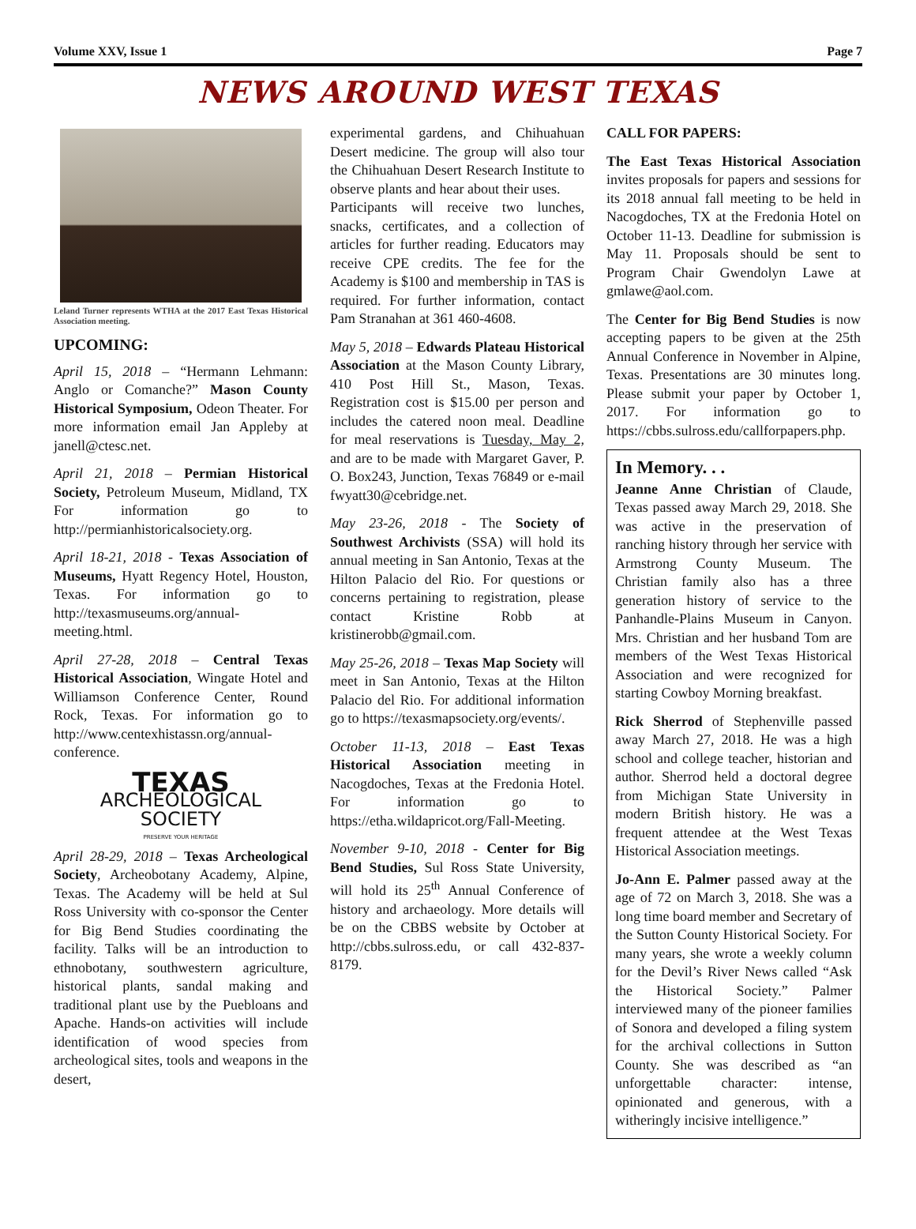Volume XXV, Issue 1 Page 7
NEWS AROUND WEST TEXAS
Leland Turner represents WTHA at the 2017 East Texas Historical Association meeting.
UPCOMING:
April 15, 2018 – “Hermann Lehmann: Anglo or Comanche?” Mason County Historical Symposium, Odeon Theater. For more information email Jan Appleby at janell@ctesc.net.
April 21, 2018 – Permian Historical Society, Petroleum Museum, Midland, TX For information go to http://permianhistoricalsociety.org.
April 18-21, 2018 - Texas Association of Museums, Hyatt Regency Hotel, Houston, Texas. For information go to http://texasmuseums.org/annual-meeting.html.
April 27-28, 2018 – Central Texas Historical Association, Wingate Hotel and Williamson Conference Center, Round Rock, Texas. For information go to http://www.centexhistassn.org/annual-conference.
TEXAS
ARCHEOLOGICAL
SOCIETY
PRESERVE YOUR HERITAGE
April 28-29, 2018 – Texas Archeological Society, Archeobotany Academy, Alpine, Texas. The Academy will be held at Sul Ross University with co-sponsor the Center for Big Bend Studies coordinating the facility. Talks will be an introduction to ethnobotany, southwestern agriculture, historical plants, sandal making and traditional plant use by the Puebloans and Apache. Hands-on activities will include identification of wood species from archeological sites, tools and weapons in the desert,
experimental gardens, and Chihuahuan Desert medicine. The group will also tour the Chihuahuan Desert Research Institute to observe plants and hear about their uses.
Participants will receive two lunches, snacks, certificates, and a collection of articles for further reading. Educators may receive CPE credits. The fee for the Academy is $100 and membership in TAS is required. For further information, contact Pam Stranahan at 361 460-4608.
May 5, 2018 – Edwards Plateau Historical Association at the Mason County Library, 410 Post Hill St., Mason, Texas. Registration cost is $15.00 per person and includes the catered noon meal. Deadline for meal reservations is Tuesday, May 2, and are to be made with Margaret Gaver, P. O. Box243, Junction, Texas 76849 or e-mail fwyatt30@cebridge.net.
May 23-26, 2018 - The Society of Southwest Archivists (SSA) will hold its annual meeting in San Antonio, Texas at the Hilton Palacio del Rio. For questions or concerns pertaining to registration, please contact Kristine Robb at kristinerobb@gmail.com.
May 25-26, 2018 – Texas Map Society will meet in San Antonio, Texas at the Hilton Palacio del Rio. For additional information go to https://texasmapsociety.org/events/.
October 11-13, 2018 – East Texas Historical Association meeting in Nacogdoches, Texas at the Fredonia Hotel. For information go to https://etha.wildapricot.org/Fall-Meeting.
November 9-10, 2018 - Center for Big Bend Studies, Sul Ross State University, will hold its 25<sup>th</sup> Annual Conference of history and archaeology. More details will be on the CBBS website by October at http://cbbs.sulross.edu, or call 432-837-8179.
CALL FOR PAPERS:
The East Texas Historical Association invites proposals for papers and sessions for its 2018 annual fall meeting to be held in Nacogdoches, TX at the Fredonia Hotel on October 11-13. Deadline for submission is May 11. Proposals should be sent to Program Chair Gwendolyn Lawe at gmlawe@aol.com.
The Center for Big Bend Studies is now accepting papers to be given at the 25th Annual Conference in November in Alpine, Texas. Presentations are 30 minutes long. Please submit your paper by October 1, 2017. For information go to https://cbbs.sulross.edu/callforpapers.php.
In Memory. . .
Jeanne Anne Christian of Claude, Texas passed away March 29, 2018. She was active in the preservation of ranching history through her service with Armstrong County Museum. The Christian family also has a three generation history of service to the Panhandle-Plains Museum in Canyon. Mrs. Christian and her husband Tom are members of the West Texas Historical Association and were recognized for starting Cowboy Morning breakfast.
Rick Sherrod of Stephenville passed away March 27, 2018. He was a high school and college teacher, historian and author. Sherrod held a doctoral degree from Michigan State University in modern British history. He was a frequent attendee at the West Texas Historical Association meetings.
Jo-Ann E. Palmer passed away at the age of 72 on March 3, 2018. She was a long time board member and Secretary of the Sutton County Historical Society. For many years, she wrote a weekly column for the Devil’s River News called “Ask the Historical Society.” Palmer interviewed many of the pioneer families of Sonora and developed a filing system for the archival collections in Sutton County. She was described as “an unforgettable character: intense, opinionated and generous, with a witheringly incisive intelligence.”